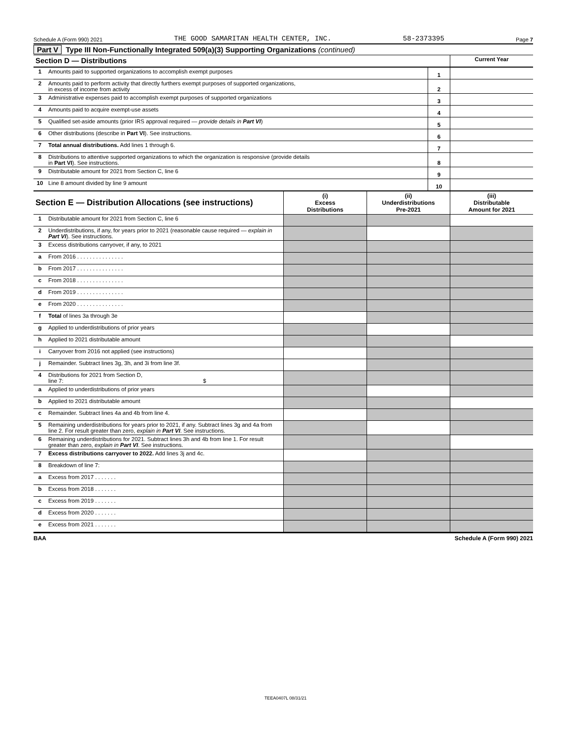Schedule A (Form 990) 2021 THE GOOD SAMARITAN HEALTH CENTER, INC. 58-2373395 Page 7
Part V Type III Non-Functionally Integrated 509(a)(3) Supporting Organizations (continued)
| Section D — Distributions | | | Current Year |
| 1 | Amounts paid to supported organizations to accomplish exempt purposes | 1 | |
| 2 | Amounts paid to perform activity that directly furthers exempt purposes of supported organizations, in excess of income from activity | 2 | |
| 3 | Administrative expenses paid to accomplish exempt purposes of supported organizations | 3 | |
| 4 | Amounts paid to acquire exempt-use assets | 4 | |
| 5 | Qualified set-aside amounts (prior IRS approval required — provide details in Part VI ) | 5 | |
| 6 | Other distributions (describe in Part VI ). See instructions. | 6 | |
| 7 | Total annual distributions. Add lines 1 through 6. | 7 | |
| 8 | Distributions to attentive supported organizations to which the organization is responsive (provide details in Part VI ). See instructions. | 8 | |
| 9 | Distributable amount for 2021 from Section C, line 6 | 9 | |
| 10 | Line 8 amount divided by line 9 amount | 10 | |
| Section E — Distribution Allocations (see instructions) | | (i) Excess Distributions | (ii) Underdistributions Pre-2021 | (iii) Distributable Amount for 2021 |
| 1 | Distributable amount for 2021 from Section C, line 6 | | | |
| 2 | Underdistributions, if any, for years prior to 2021 (reasonable cause required — explain in Part VI ). See instructions. | | | |
| 3 | Excess distributions carryover, if any, to 2021 | | | |
| a | From 2016 . . . . . . . . . . . . . . . | | | |
| b | From 2017 . . . . . . . . . . . . . . . | | | |
| c | From 2018 . . . . . . . . . . . . . . . | | | |
| d | From 2019 . . . . . . . . . . . . . . . | | | |
| e | From 2020 . . . . . . . . . . . . . . . | | | |
| f | Total of lines 3a through 3e | | | |
| g | Applied to underdistributions of prior years | | | |
| h | Applied to 2021 distributable amount | | | |
| i | Carryover from 2016 not applied (see instructions) | | | |
| j | Remainder. Subtract lines 3g, 3h, and 3i from line 3f. | | | |
| 4 | Distributions for 2021 from Section D, line 7: $ | | | |
| a | Applied to underdistributions of prior years | | | |
| b | Applied to 2021 distributable amount | | | |
| c | Remainder. Subtract lines 4a and 4b from line 4. | | | |
| 5 | Remaining underdistributions for years prior to 2021, if any. Subtract lines 3g and 4a from line 2. For result greater than zero, explain in Part VI . See instructions. | | | |
| 6 | Remaining underdistributions for 2021. Subtract lines 3h and 4b from line 1. For result greater than zero, explain in Part VI . See instructions. | | | |
| 7 | Excess distributions carryover to 2022. Add lines 3j and 4c. | | | |
| 8 | Breakdown of line 7: | | | |
| a | Excess from 2017 . . . . . . . | | | |
| b | Excess from 2018 . . . . . . . | | | |
| c | Excess from 2019 . . . . . . . | | | |
| d | Excess from 2020 . . . . . . . | | | |
| e | Excess from 2021 . . . . . . . | | | |
BAA Schedule A (Form 990) 2021
TEEA0407L 08/31/21